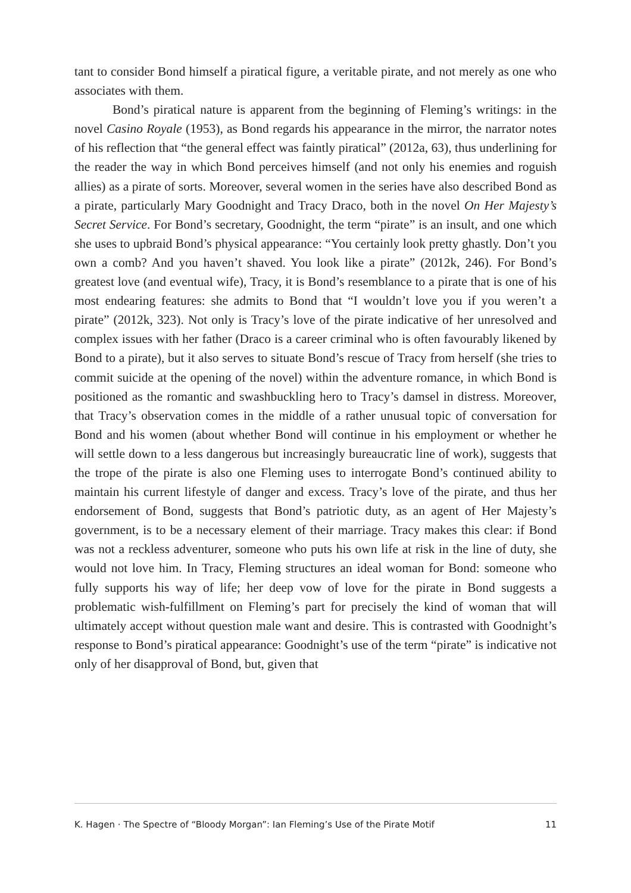tant to consider Bond himself a piratical figure, a veritable pirate, and not merely as one who associates with them.
Bond’s piratical nature is apparent from the beginning of Fleming’s writings: in the novel Casino Royale (1953), as Bond regards his appearance in the mirror, the narrator notes of his reflection that “the general effect was faintly piratical” (2012a, 63), thus underlining for the reader the way in which Bond perceives himself (and not only his enemies and roguish allies) as a pirate of sorts. Moreover, several women in the series have also described Bond as a pirate, particularly Mary Goodnight and Tracy Draco, both in the novel On Her Majesty’s Secret Service. For Bond’s secretary, Goodnight, the term “pirate” is an insult, and one which she uses to upbraid Bond’s physical appearance: “You certainly look pretty ghastly. Don’t you own a comb? And you haven’t shaved. You look like a pirate” (2012k, 246). For Bond’s greatest love (and eventual wife), Tracy, it is Bond’s resemblance to a pirate that is one of his most endearing features: she admits to Bond that “I wouldn’t love you if you weren’t a pirate” (2012k, 323). Not only is Tracy’s love of the pirate indicative of her unresolved and complex issues with her father (Draco is a career criminal who is often favourably likened by Bond to a pirate), but it also serves to situate Bond’s rescue of Tracy from herself (she tries to commit suicide at the opening of the novel) within the adventure romance, in which Bond is positioned as the romantic and swashbuckling hero to Tracy’s damsel in distress. Moreover, that Tracy’s observation comes in the middle of a rather unusual topic of conversation for Bond and his women (about whether Bond will continue in his employment or whether he will settle down to a less dangerous but increasingly bureaucratic line of work), suggests that the trope of the pirate is also one Fleming uses to interrogate Bond’s continued ability to maintain his current lifestyle of danger and excess. Tracy’s love of the pirate, and thus her endorsement of Bond, suggests that Bond’s patriotic duty, as an agent of Her Majesty’s government, is to be a necessary element of their marriage. Tracy makes this clear: if Bond was not a reckless adventurer, someone who puts his own life at risk in the line of duty, she would not love him. In Tracy, Fleming structures an ideal woman for Bond: someone who fully supports his way of life; her deep vow of love for the pirate in Bond suggests a problematic wish-fulfillment on Fleming’s part for precisely the kind of woman that will ultimately accept without question male want and desire. This is contrasted with Goodnight’s response to Bond’s piratical appearance: Goodnight’s use of the term “pirate” is indicative not only of her disapproval of Bond, but, given that
K. Hagen · The Spectre of “Bloody Morgan”: Ian Fleming’s Use of the Pirate Motif 11